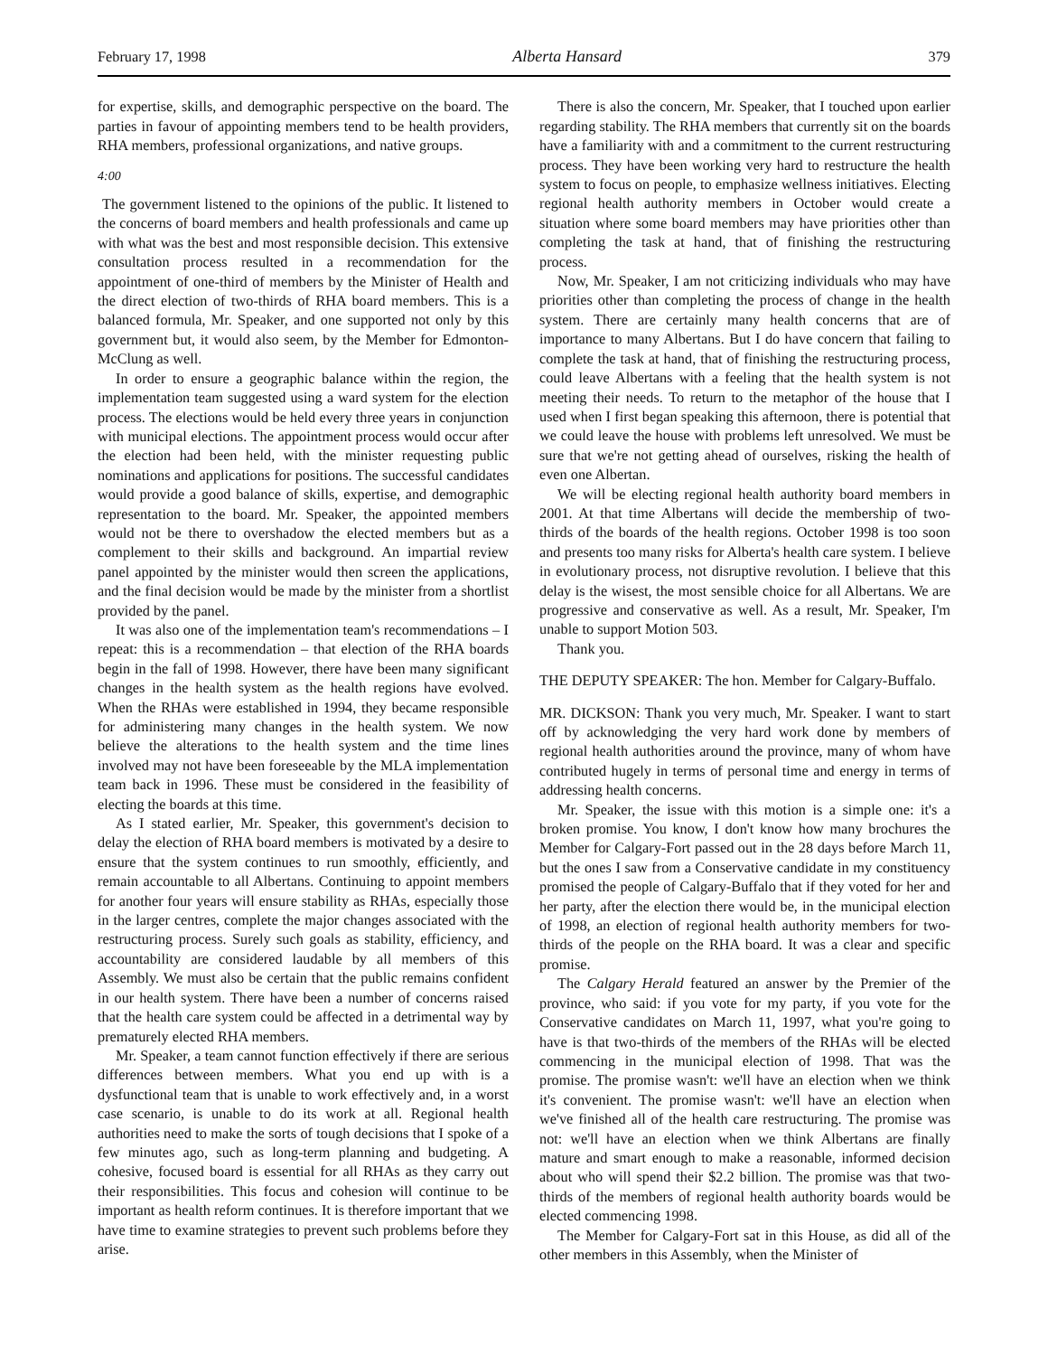February 17, 1998 Alberta Hansard 379
for expertise, skills, and demographic perspective on the board. The parties in favour of appointing members tend to be health providers, RHA members, professional organizations, and native groups.
4:00
The government listened to the opinions of the public. It listened to the concerns of board members and health professionals and came up with what was the best and most responsible decision. This extensive consultation process resulted in a recommendation for the appointment of one-third of members by the Minister of Health and the direct election of two-thirds of RHA board members. This is a balanced formula, Mr. Speaker, and one supported not only by this government but, it would also seem, by the Member for Edmonton-McClung as well.
In order to ensure a geographic balance within the region, the implementation team suggested using a ward system for the election process. The elections would be held every three years in conjunction with municipal elections. The appointment process would occur after the election had been held, with the minister requesting public nominations and applications for positions. The successful candidates would provide a good balance of skills, expertise, and demographic representation to the board. Mr. Speaker, the appointed members would not be there to overshadow the elected members but as a complement to their skills and background. An impartial review panel appointed by the minister would then screen the applications, and the final decision would be made by the minister from a shortlist provided by the panel.
It was also one of the implementation team's recommendations – I repeat: this is a recommendation – that election of the RHA boards begin in the fall of 1998. However, there have been many significant changes in the health system as the health regions have evolved. When the RHAs were established in 1994, they became responsible for administering many changes in the health system. We now believe the alterations to the health system and the time lines involved may not have been foreseeable by the MLA implementation team back in 1996. These must be considered in the feasibility of electing the boards at this time.
As I stated earlier, Mr. Speaker, this government's decision to delay the election of RHA board members is motivated by a desire to ensure that the system continues to run smoothly, efficiently, and remain accountable to all Albertans. Continuing to appoint members for another four years will ensure stability as RHAs, especially those in the larger centres, complete the major changes associated with the restructuring process. Surely such goals as stability, efficiency, and accountability are considered laudable by all members of this Assembly. We must also be certain that the public remains confident in our health system. There have been a number of concerns raised that the health care system could be affected in a detrimental way by prematurely elected RHA members.
Mr. Speaker, a team cannot function effectively if there are serious differences between members. What you end up with is a dysfunctional team that is unable to work effectively and, in a worst case scenario, is unable to do its work at all. Regional health authorities need to make the sorts of tough decisions that I spoke of a few minutes ago, such as long-term planning and budgeting. A cohesive, focused board is essential for all RHAs as they carry out their responsibilities. This focus and cohesion will continue to be important as health reform continues. It is therefore important that we have time to examine strategies to prevent such problems before they arise.
There is also the concern, Mr. Speaker, that I touched upon earlier regarding stability. The RHA members that currently sit on the boards have a familiarity with and a commitment to the current restructuring process. They have been working very hard to restructure the health system to focus on people, to emphasize wellness initiatives. Electing regional health authority members in October would create a situation where some board members may have priorities other than completing the task at hand, that of finishing the restructuring process.
Now, Mr. Speaker, I am not criticizing individuals who may have priorities other than completing the process of change in the health system. There are certainly many health concerns that are of importance to many Albertans. But I do have concern that failing to complete the task at hand, that of finishing the restructuring process, could leave Albertans with a feeling that the health system is not meeting their needs. To return to the metaphor of the house that I used when I first began speaking this afternoon, there is potential that we could leave the house with problems left unresolved. We must be sure that we're not getting ahead of ourselves, risking the health of even one Albertan.
We will be electing regional health authority board members in 2001. At that time Albertans will decide the membership of two-thirds of the boards of the health regions. October 1998 is too soon and presents too many risks for Alberta's health care system. I believe in evolutionary process, not disruptive revolution. I believe that this delay is the wisest, the most sensible choice for all Albertans. We are progressive and conservative as well. As a result, Mr. Speaker, I'm unable to support Motion 503.
Thank you.
THE DEPUTY SPEAKER: The hon. Member for Calgary-Buffalo.
MR. DICKSON: Thank you very much, Mr. Speaker. I want to start off by acknowledging the very hard work done by members of regional health authorities around the province, many of whom have contributed hugely in terms of personal time and energy in terms of addressing health concerns.
Mr. Speaker, the issue with this motion is a simple one: it's a broken promise. You know, I don't know how many brochures the Member for Calgary-Fort passed out in the 28 days before March 11, but the ones I saw from a Conservative candidate in my constituency promised the people of Calgary-Buffalo that if they voted for her and her party, after the election there would be, in the municipal election of 1998, an election of regional health authority members for two-thirds of the people on the RHA board. It was a clear and specific promise.
The Calgary Herald featured an answer by the Premier of the province, who said: if you vote for my party, if you vote for the Conservative candidates on March 11, 1997, what you're going to have is that two-thirds of the members of the RHAs will be elected commencing in the municipal election of 1998. That was the promise. The promise wasn't: we'll have an election when we think it's convenient. The promise wasn't: we'll have an election when we've finished all of the health care restructuring. The promise was not: we'll have an election when we think Albertans are finally mature and smart enough to make a reasonable, informed decision about who will spend their $2.2 billion. The promise was that two-thirds of the members of regional health authority boards would be elected commencing 1998.
The Member for Calgary-Fort sat in this House, as did all of the other members in this Assembly, when the Minister of